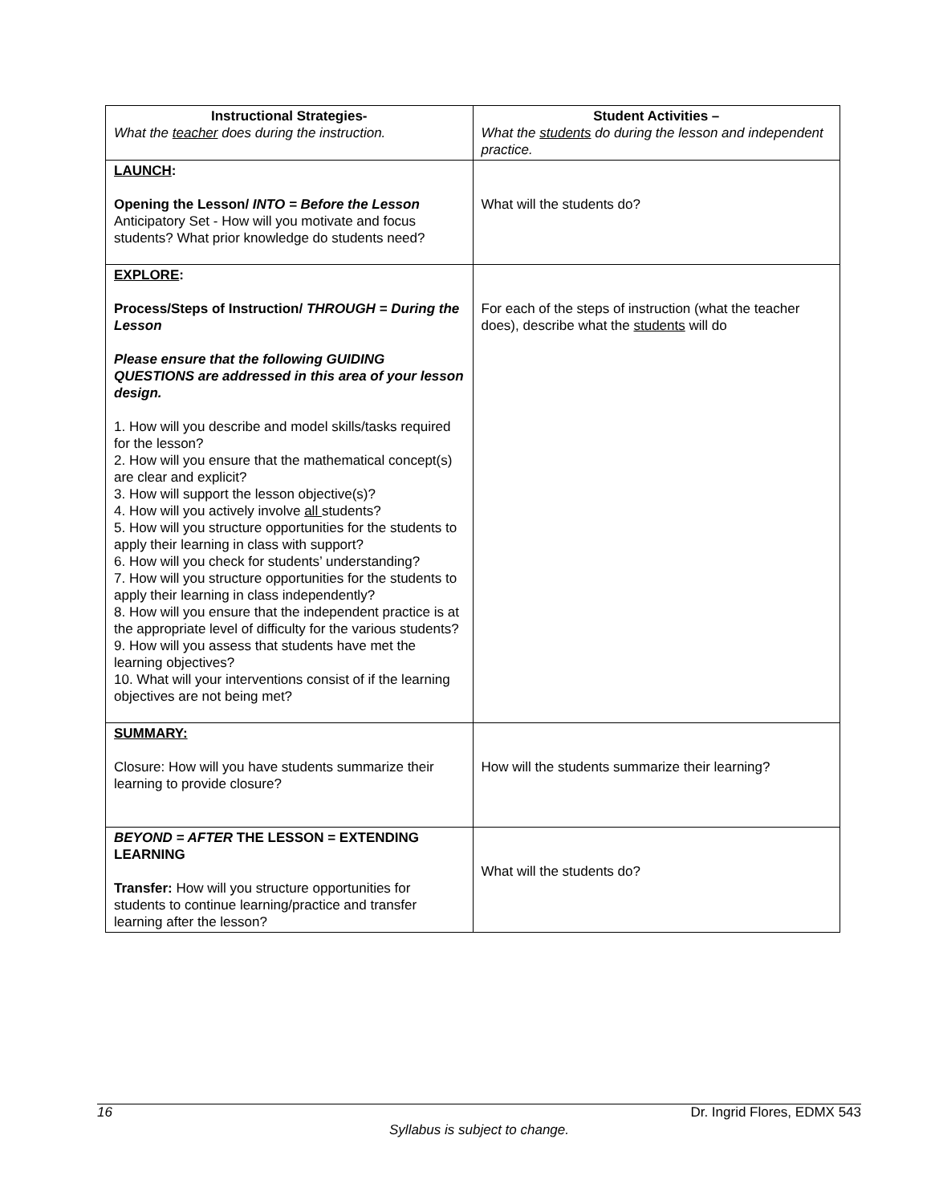| Instructional Strategies- What the teacher does during the instruction. | Student Activities – What the students do during the lesson and independent practice. |
| --- | --- |
| LAUNCH : Opening the Lesson/ INTO = Before the Lesson Anticipatory Set - How will you motivate and focus students? What prior knowledge do students need? | What will the students do? |
| EXPLORE : Process/Steps of Instruction/ THROUGH = During the Lesson Please ensure that the following GUIDING QUESTIONS are addressed in this area of your lesson design. 1. How will you describe and model skills/tasks required for the lesson? 2. How will you ensure that the mathematical concept(s) are clear and explicit? 3. How will support the lesson objective(s)? 4. How will you actively involve all students? 5. How will you structure opportunities for the students to apply their learning in class with support? 6. How will you check for students’ understanding? 7. How will you structure opportunities for the students to apply their learning in class independently? 8. How will you ensure that the independent practice is at the appropriate level of difficulty for the various students? 9. How will you assess that students have met the learning objectives? 10. What will your interventions consist of if the learning objectives are not being met? | For each of the steps of instruction (what the teacher does), describe what the students will do |
| SUMMARY: Closure: How will you have students summarize their learning to provide closure? | How will the students summarize their learning? |
| BEYOND = AFTER THE LESSON = EXTENDING LEARNING Transfer: How will you structure opportunities for students to continue learning/practice and transfer learning after the lesson? | What will the students do? |
16 Dr. Ingrid Flores, EDMX 543
Syllabus is subject to change.